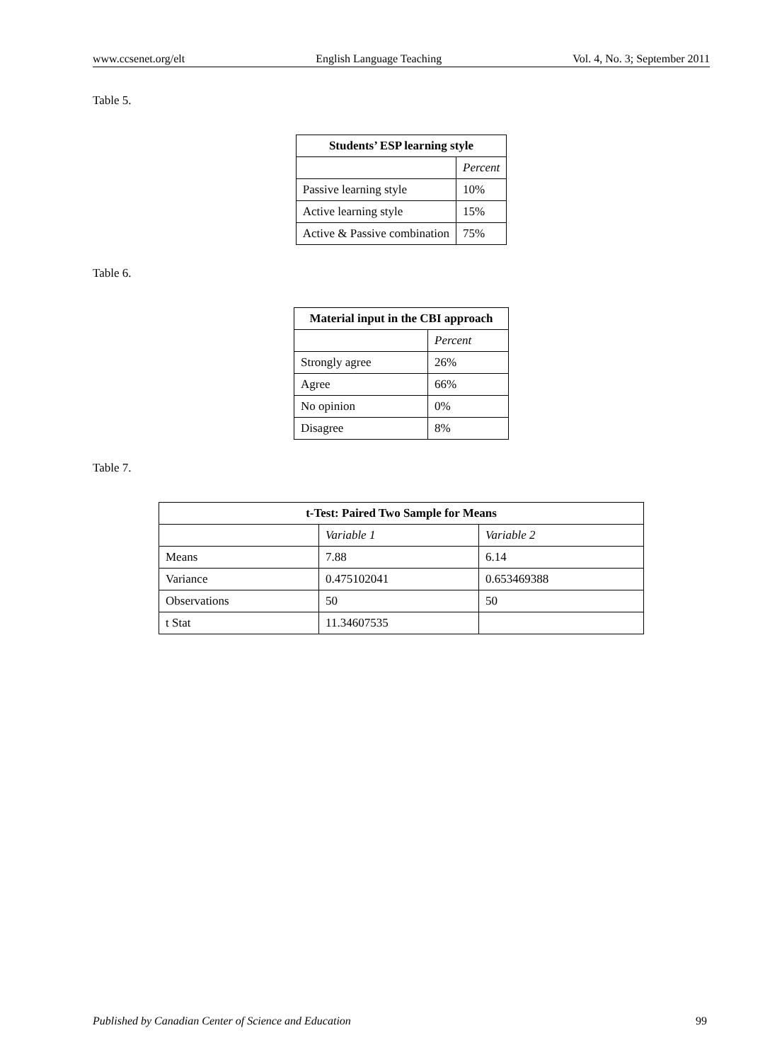www.ccsenet.org/elt English Language Teaching Vol. 4, No. 3; September 2011
Table 5.
| Students’ ESP learning style | |
| --- | --- |
| | Percent |
| Passive learning style | 10% |
| Active learning style | 15% |
| Active & Passive combination | 75% |
Table 6.
| Material input in the CBI approach | |
| --- | --- |
| | Percent |
| Strongly agree | 26% |
| Agree | 66% |
| No opinion | 0% |
| Disagree | 8% |
Table 7.
| t-Test: Paired Two Sample for Means | | |
| --- | --- | --- |
| | Variable 1 | Variable 2 |
| Means | 7.88 | 6.14 |
| Variance | 0.475102041 | 0.653469388 |
| Observations | 50 | 50 |
| t Stat | 11.34607535 | |
Published by Canadian Center of Science and Education 99